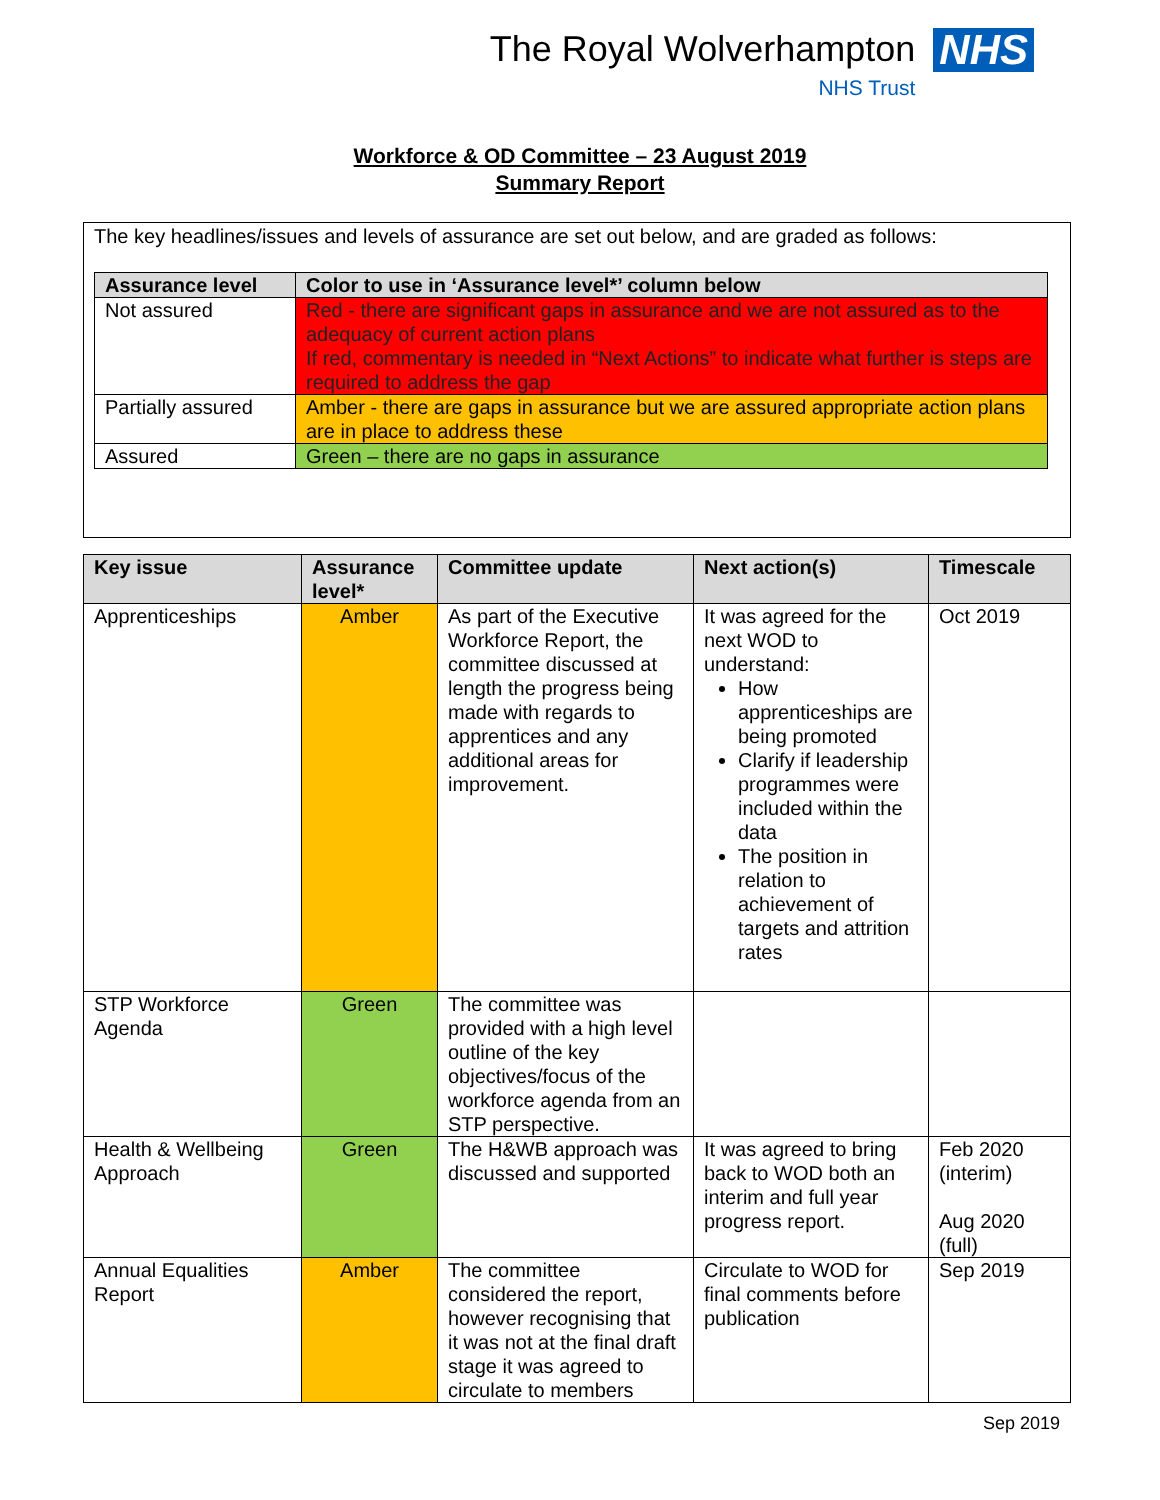The Royal Wolverhampton
NHS Trust
NHS
Workforce & OD Committee – 23 August 2019
Summary Report
The key headlines/issues and levels of assurance are set out below, and are graded as follows:
| Assurance level | Color to use in ‘Assurance level*’ column below |
| --- | --- |
| Not assured | Red - there are significant gaps in assurance and we are not assured as to the adequacy of current action plans If red, commentary is needed in “Next Actions” to indicate what further is steps are required to address the gap |
| Partially assured | Amber - there are gaps in assurance but we are assured appropriate action plans are in place to address these |
| Assured | Green – there are no gaps in assurance |
| Key issue | Assurance level* | Committee update | Next action(s) | Timescale |
| --- | --- | --- | --- | --- |
| Apprenticeships | Amber | As part of the Executive Workforce Report, the committee discussed at length the progress being made with regards to apprentices and any additional areas for improvement. | It was agreed for the next WOD to understand: How apprenticeships are being promoted Clarify if leadership programmes were included within the data The position in relation to achievement of targets and attrition rates | Oct 2019 |
| STP Workforce Agenda | Green | The committee was provided with a high level outline of the key objectives/focus of the workforce agenda from an STP perspective. | | |
| Health & Wellbeing Approach | Green | The H&WB approach was discussed and supported | It was agreed to bring back to WOD both an interim and full year progress report. | Feb 2020 (interim) Aug 2020 (full) |
| Annual Equalities Report | Amber | The committee considered the report, however recognising that it was not at the final draft stage it was agreed to circulate to members | Circulate to WOD for final comments before publication | Sep 2019 |
Sep 2019